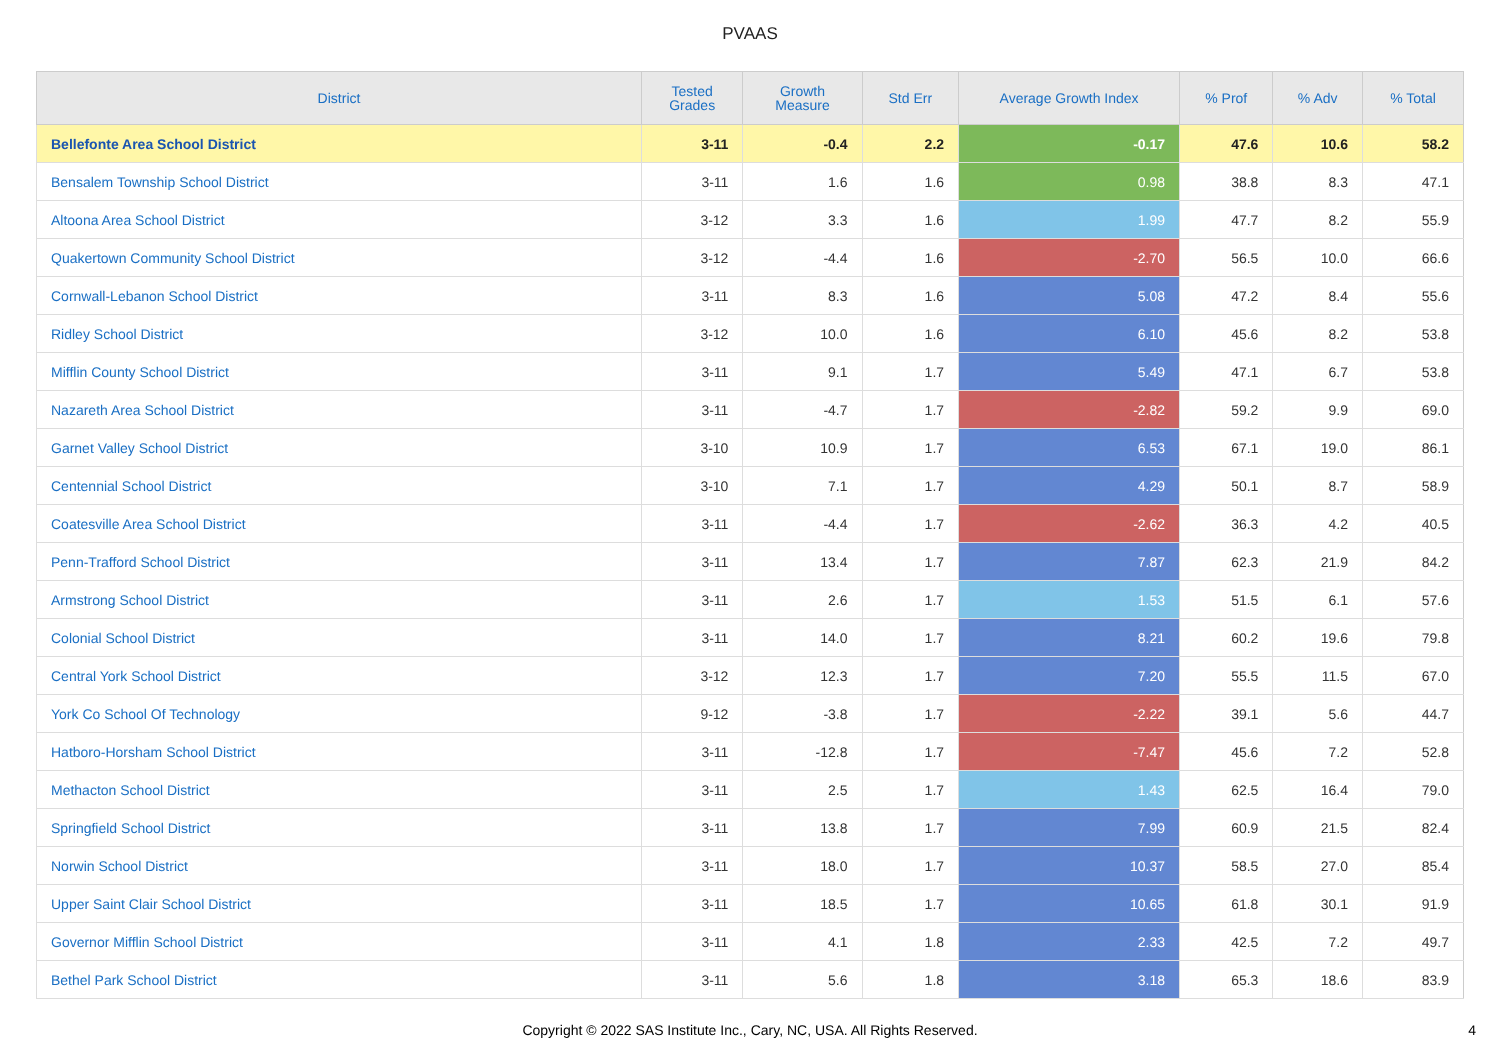PVAAS
| District | Tested Grades | Growth Measure | Std Err | Average Growth Index | % Prof | % Adv | % Total |
| --- | --- | --- | --- | --- | --- | --- | --- |
| Bellefonte Area School District | 3-11 | -0.4 | 2.2 | -0.17 | 47.6 | 10.6 | 58.2 |
| Bensalem Township School District | 3-11 | 1.6 | 1.6 | 0.98 | 38.8 | 8.3 | 47.1 |
| Altoona Area School District | 3-12 | 3.3 | 1.6 | 1.99 | 47.7 | 8.2 | 55.9 |
| Quakertown Community School District | 3-12 | -4.4 | 1.6 | -2.70 | 56.5 | 10.0 | 66.6 |
| Cornwall-Lebanon School District | 3-11 | 8.3 | 1.6 | 5.08 | 47.2 | 8.4 | 55.6 |
| Ridley School District | 3-12 | 10.0 | 1.6 | 6.10 | 45.6 | 8.2 | 53.8 |
| Mifflin County School District | 3-11 | 9.1 | 1.7 | 5.49 | 47.1 | 6.7 | 53.8 |
| Nazareth Area School District | 3-11 | -4.7 | 1.7 | -2.82 | 59.2 | 9.9 | 69.0 |
| Garnet Valley School District | 3-10 | 10.9 | 1.7 | 6.53 | 67.1 | 19.0 | 86.1 |
| Centennial School District | 3-10 | 7.1 | 1.7 | 4.29 | 50.1 | 8.7 | 58.9 |
| Coatesville Area School District | 3-11 | -4.4 | 1.7 | -2.62 | 36.3 | 4.2 | 40.5 |
| Penn-Trafford School District | 3-11 | 13.4 | 1.7 | 7.87 | 62.3 | 21.9 | 84.2 |
| Armstrong School District | 3-11 | 2.6 | 1.7 | 1.53 | 51.5 | 6.1 | 57.6 |
| Colonial School District | 3-11 | 14.0 | 1.7 | 8.21 | 60.2 | 19.6 | 79.8 |
| Central York School District | 3-12 | 12.3 | 1.7 | 7.20 | 55.5 | 11.5 | 67.0 |
| York Co School Of Technology | 9-12 | -3.8 | 1.7 | -2.22 | 39.1 | 5.6 | 44.7 |
| Hatboro-Horsham School District | 3-11 | -12.8 | 1.7 | -7.47 | 45.6 | 7.2 | 52.8 |
| Methacton School District | 3-11 | 2.5 | 1.7 | 1.43 | 62.5 | 16.4 | 79.0 |
| Springfield School District | 3-11 | 13.8 | 1.7 | 7.99 | 60.9 | 21.5 | 82.4 |
| Norwin School District | 3-11 | 18.0 | 1.7 | 10.37 | 58.5 | 27.0 | 85.4 |
| Upper Saint Clair School District | 3-11 | 18.5 | 1.7 | 10.65 | 61.8 | 30.1 | 91.9 |
| Governor Mifflin School District | 3-11 | 4.1 | 1.8 | 2.33 | 42.5 | 7.2 | 49.7 |
| Bethel Park School District | 3-11 | 5.6 | 1.8 | 3.18 | 65.3 | 18.6 | 83.9 |
Copyright © 2022 SAS Institute Inc., Cary, NC, USA. All Rights Reserved.
4